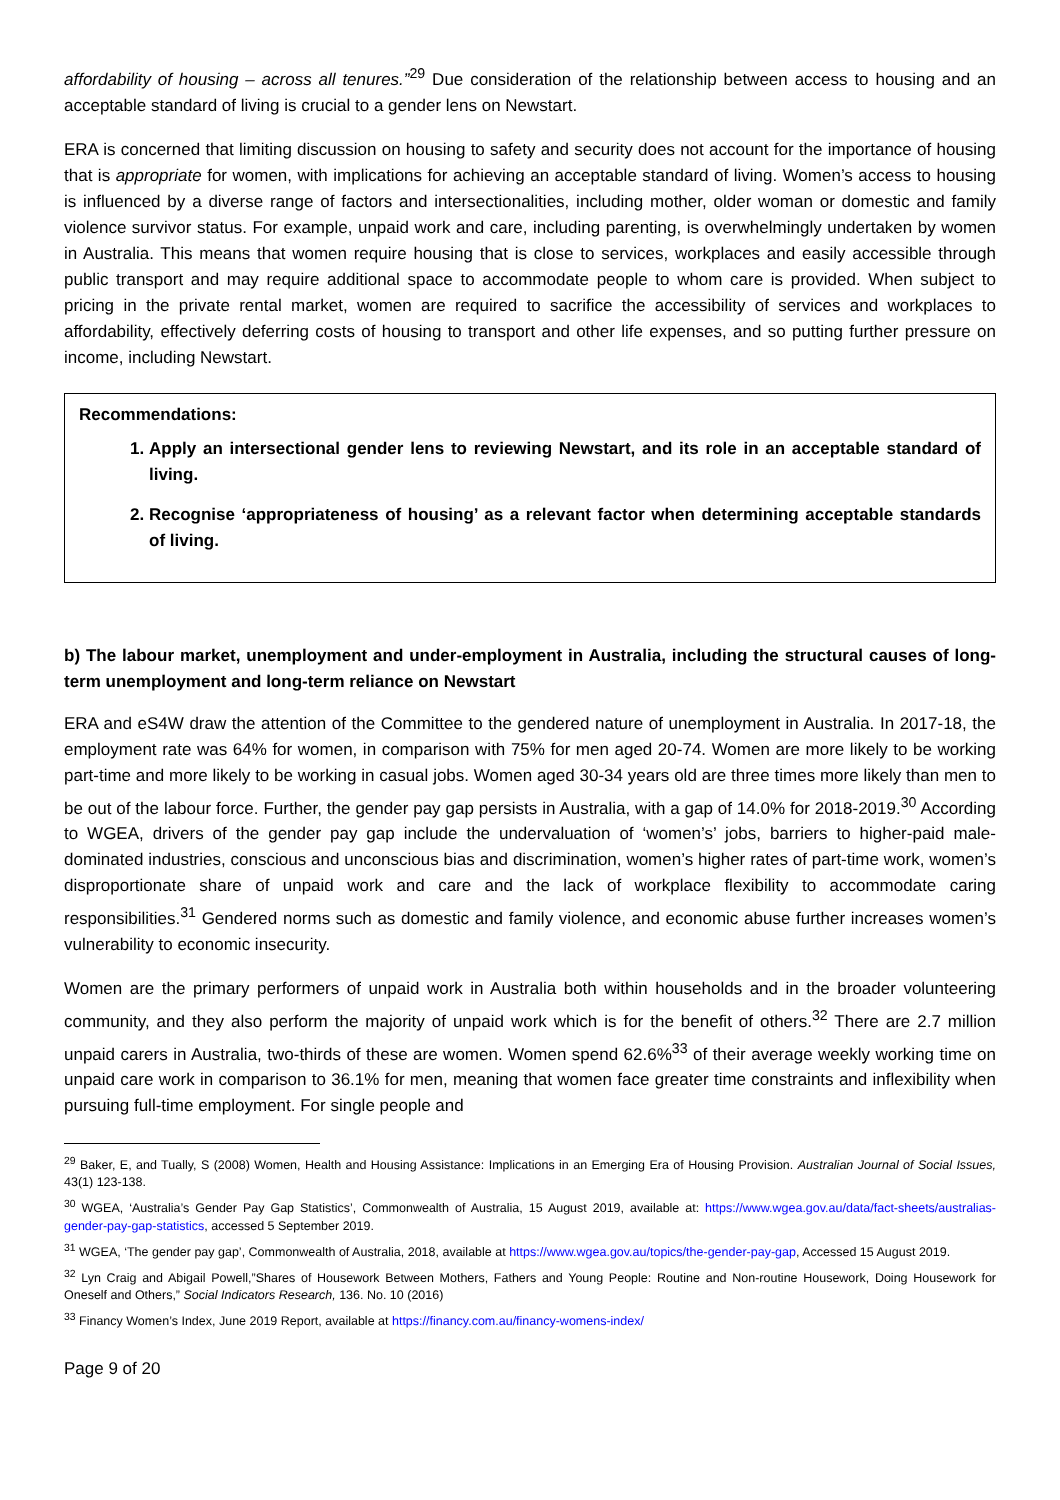affordability of housing – across all tenures.”<sup>29</sup> Due consideration of the relationship between access to housing and an acceptable standard of living is crucial to a gender lens on Newstart.
ERA is concerned that limiting discussion on housing to safety and security does not account for the importance of housing that is appropriate for women, with implications for achieving an acceptable standard of living. Women’s access to housing is influenced by a diverse range of factors and intersectionalities, including mother, older woman or domestic and family violence survivor status. For example, unpaid work and care, including parenting, is overwhelmingly undertaken by women in Australia. This means that women require housing that is close to services, workplaces and easily accessible through public transport and may require additional space to accommodate people to whom care is provided. When subject to pricing in the private rental market, women are required to sacrifice the accessibility of services and workplaces to affordability, effectively deferring costs of housing to transport and other life expenses, and so putting further pressure on income, including Newstart.
Recommendations:
1. Apply an intersectional gender lens to reviewing Newstart, and its role in an acceptable standard of living.
2. Recognise ‘appropriateness of housing’ as a relevant factor when determining acceptable standards of living.
b) The labour market, unemployment and under-employment in Australia, including the structural causes of long-term unemployment and long-term reliance on Newstart
ERA and eS4W draw the attention of the Committee to the gendered nature of unemployment in Australia. In 2017-18, the employment rate was 64% for women, in comparison with 75% for men aged 20-74. Women are more likely to be working part-time and more likely to be working in casual jobs. Women aged 30-34 years old are three times more likely than men to be out of the labour force. Further, the gender pay gap persists in Australia, with a gap of 14.0% for 2018-2019.<sup>30</sup> According to WGEA, drivers of the gender pay gap include the undervaluation of ‘women’s’ jobs, barriers to higher-paid male-dominated industries, conscious and unconscious bias and discrimination, women’s higher rates of part-time work, women’s disproportionate share of unpaid work and care and the lack of workplace flexibility to accommodate caring responsibilities.<sup>31</sup> Gendered norms such as domestic and family violence, and economic abuse further increases women’s vulnerability to economic insecurity.
Women are the primary performers of unpaid work in Australia both within households and in the broader volunteering community, and they also perform the majority of unpaid work which is for the benefit of others.<sup>32</sup> There are 2.7 million unpaid carers in Australia, two-thirds of these are women. Women spend 62.6%<sup>33</sup> of their average weekly working time on unpaid care work in comparison to 36.1% for men, meaning that women face greater time constraints and inflexibility when pursuing full-time employment. For single people and
<sup>29</sup> Baker, E, and Tually, S (2008) Women, Health and Housing Assistance: Implications in an Emerging Era of Housing Provision. Australian Journal of Social Issues, 43(1) 123-138.
<sup>30</sup> WGEA, ‘Australia’s Gender Pay Gap Statistics’, Commonwealth of Australia, 15 August 2019, available at: https://www.wgea.gov.au/data/fact-sheets/australias-gender-pay-gap-statistics, accessed 5 September 2019.
<sup>31</sup> WGEA, ‘The gender pay gap’, Commonwealth of Australia, 2018, available at https://www.wgea.gov.au/topics/the-gender-pay-gap, Accessed 15 August 2019.
<sup>32</sup> Lyn Craig and Abigail Powell,”Shares of Housework Between Mothers, Fathers and Young People: Routine and Non-routine Housework, Doing Housework for Oneself and Others,” Social Indicators Research, 136. No. 10 (2016)
<sup>33</sup> Financy Women’s Index, June 2019 Report, available at https://financy.com.au/financy-womens-index/
Page 9 of 20